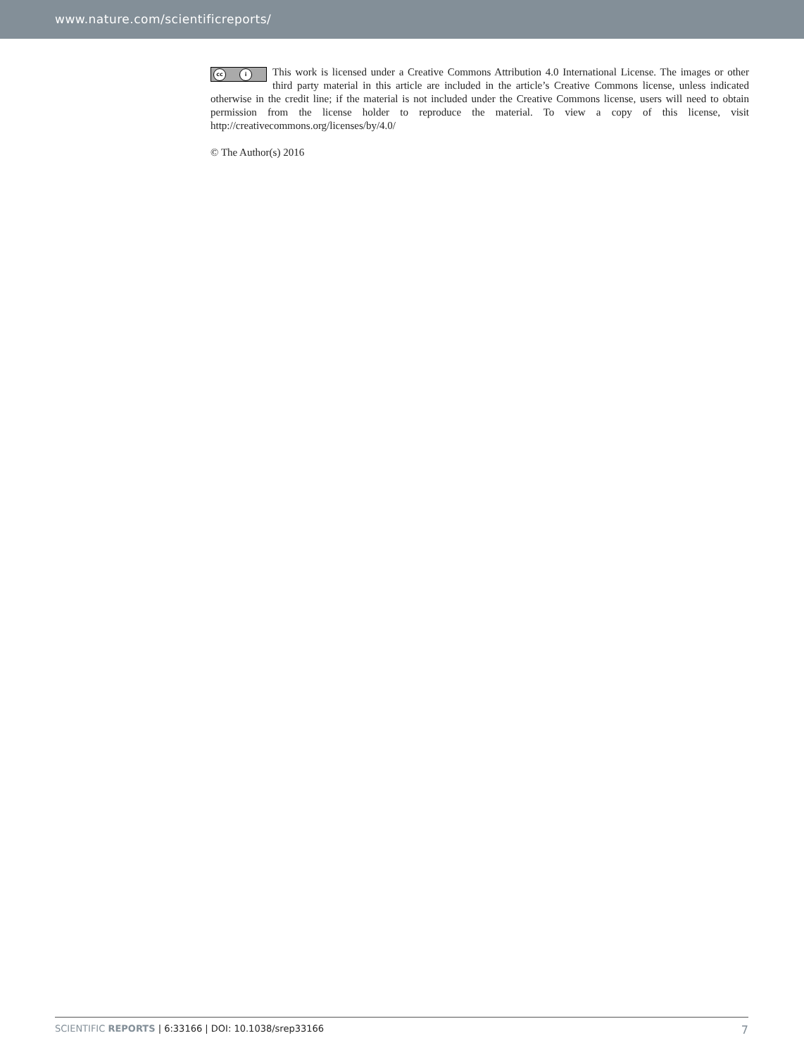www.nature.com/scientificreports/
cc i
This work is licensed under a Creative Commons Attribution 4.0 International License. The images or other third party material in this article are included in the article’s Creative Commons license, unless indicated otherwise in the credit line; if the material is not included under the Creative Commons license, users will need to obtain permission from the license holder to reproduce the material. To view a copy of this license, visit http://creativecommons.org/licenses/by/4.0/
© The Author(s) 2016
SCIENTIFIC REPORTS | 6:33166 | DOI: 10.1038/srep33166
7